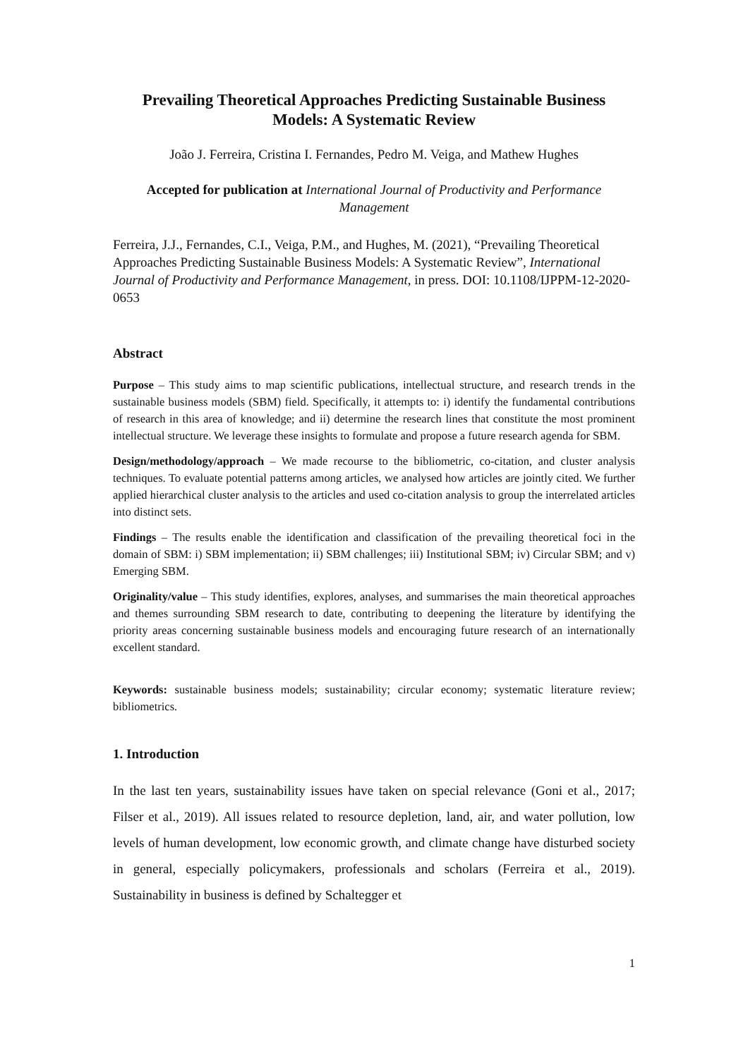Prevailing Theoretical Approaches Predicting Sustainable Business Models: A Systematic Review
João J. Ferreira, Cristina I. Fernandes, Pedro M. Veiga, and Mathew Hughes
Accepted for publication at International Journal of Productivity and Performance Management
Ferreira, J.J., Fernandes, C.I., Veiga, P.M., and Hughes, M. (2021), “Prevailing Theoretical Approaches Predicting Sustainable Business Models: A Systematic Review”, International Journal of Productivity and Performance Management, in press. DOI: 10.1108/IJPPM-12-2020-0653
Abstract
Purpose – This study aims to map scientific publications, intellectual structure, and research trends in the sustainable business models (SBM) field. Specifically, it attempts to: i) identify the fundamental contributions of research in this area of knowledge; and ii) determine the research lines that constitute the most prominent intellectual structure. We leverage these insights to formulate and propose a future research agenda for SBM.
Design/methodology/approach – We made recourse to the bibliometric, co-citation, and cluster analysis techniques. To evaluate potential patterns among articles, we analysed how articles are jointly cited. We further applied hierarchical cluster analysis to the articles and used co-citation analysis to group the interrelated articles into distinct sets.
Findings – The results enable the identification and classification of the prevailing theoretical foci in the domain of SBM: i) SBM implementation; ii) SBM challenges; iii) Institutional SBM; iv) Circular SBM; and v) Emerging SBM.
Originality/value – This study identifies, explores, analyses, and summarises the main theoretical approaches and themes surrounding SBM research to date, contributing to deepening the literature by identifying the priority areas concerning sustainable business models and encouraging future research of an internationally excellent standard.
Keywords: sustainable business models; sustainability; circular economy; systematic literature review; bibliometrics.
1. Introduction
In the last ten years, sustainability issues have taken on special relevance (Goni et al., 2017; Filser et al., 2019). All issues related to resource depletion, land, air, and water pollution, low levels of human development, low economic growth, and climate change have disturbed society in general, especially policymakers, professionals and scholars (Ferreira et al., 2019). Sustainability in business is defined by Schaltegger et
1